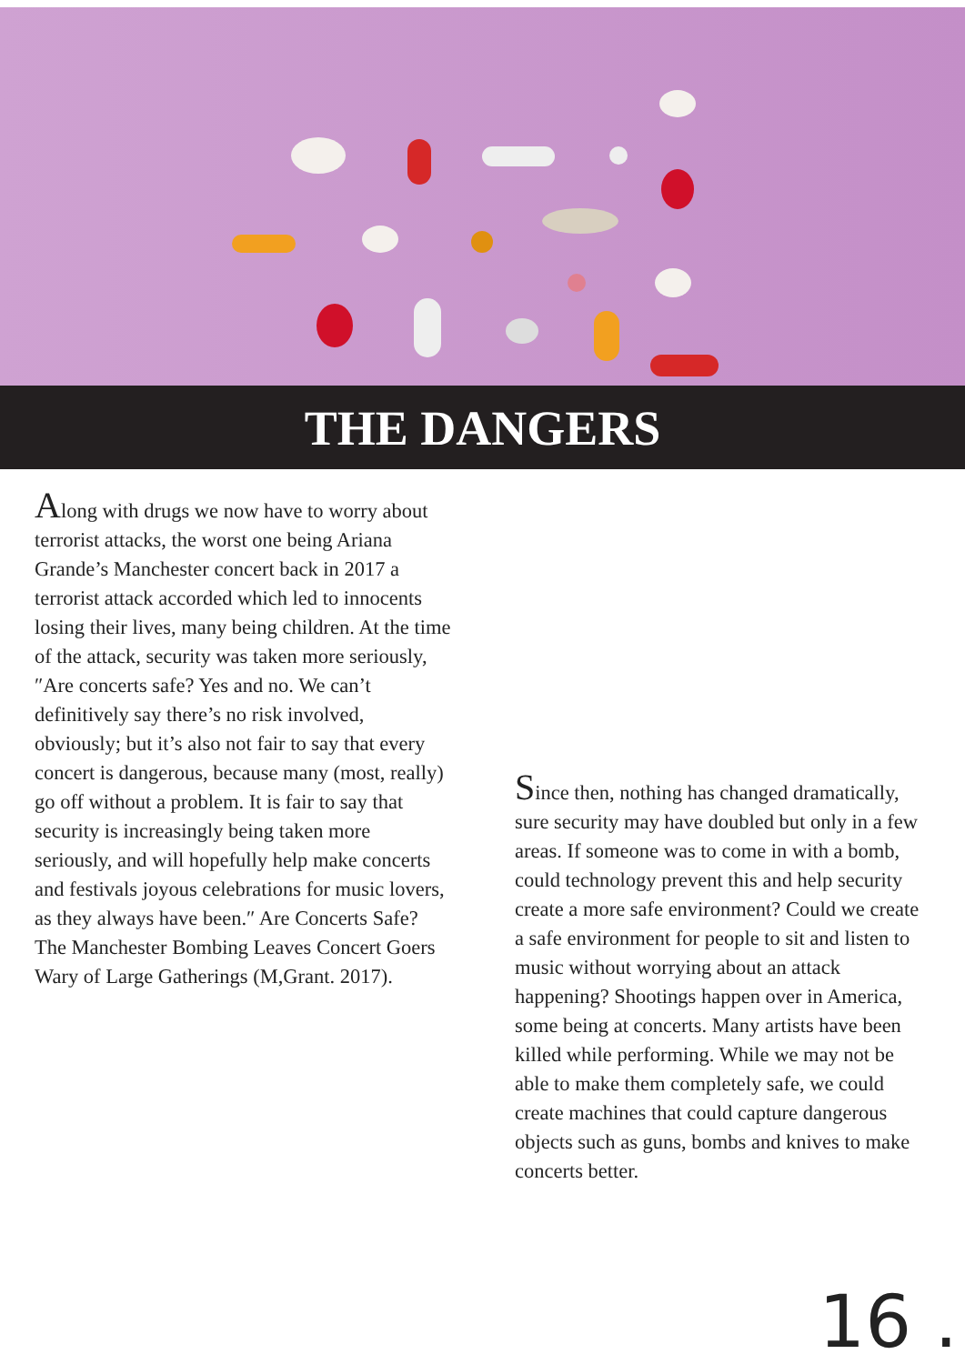THE DANGERS
Along with drugs we now have to worry about terrorist attacks, the worst one being Ariana Grande’s Manchester concert back in 2017 a terrorist attack accorded which led to innocents losing their lives, many being children. At the time of the attack, security was taken more seriously, ″Are concerts safe? Yes and no. We can’t definitively say there’s no risk involved, obviously; but it’s also not fair to say that every concert is dangerous, because many (most, really) go off without a problem. It is fair to say that security is increasingly being taken more seriously, and will hopefully help make concerts and festivals joyous celebrations for music lovers, as they always have been.″ Are Concerts Safe? The Manchester Bombing Leaves Concert Goers Wary of Large Gatherings (M,Grant. 2017).
Since then, nothing has changed dramatically, sure security may have doubled but only in a few areas. If someone was to come in with a bomb, could technology prevent this and help security create a more safe environment? Could we create a safe environment for people to sit and listen to music without worrying about an attack happening? Shootings happen over in America, some being at concerts. Many artists have been killed while performing. While we may not be able to make them completely safe, we could create machines that could capture dangerous objects such as guns, bombs and knives to make concerts better.
16 .